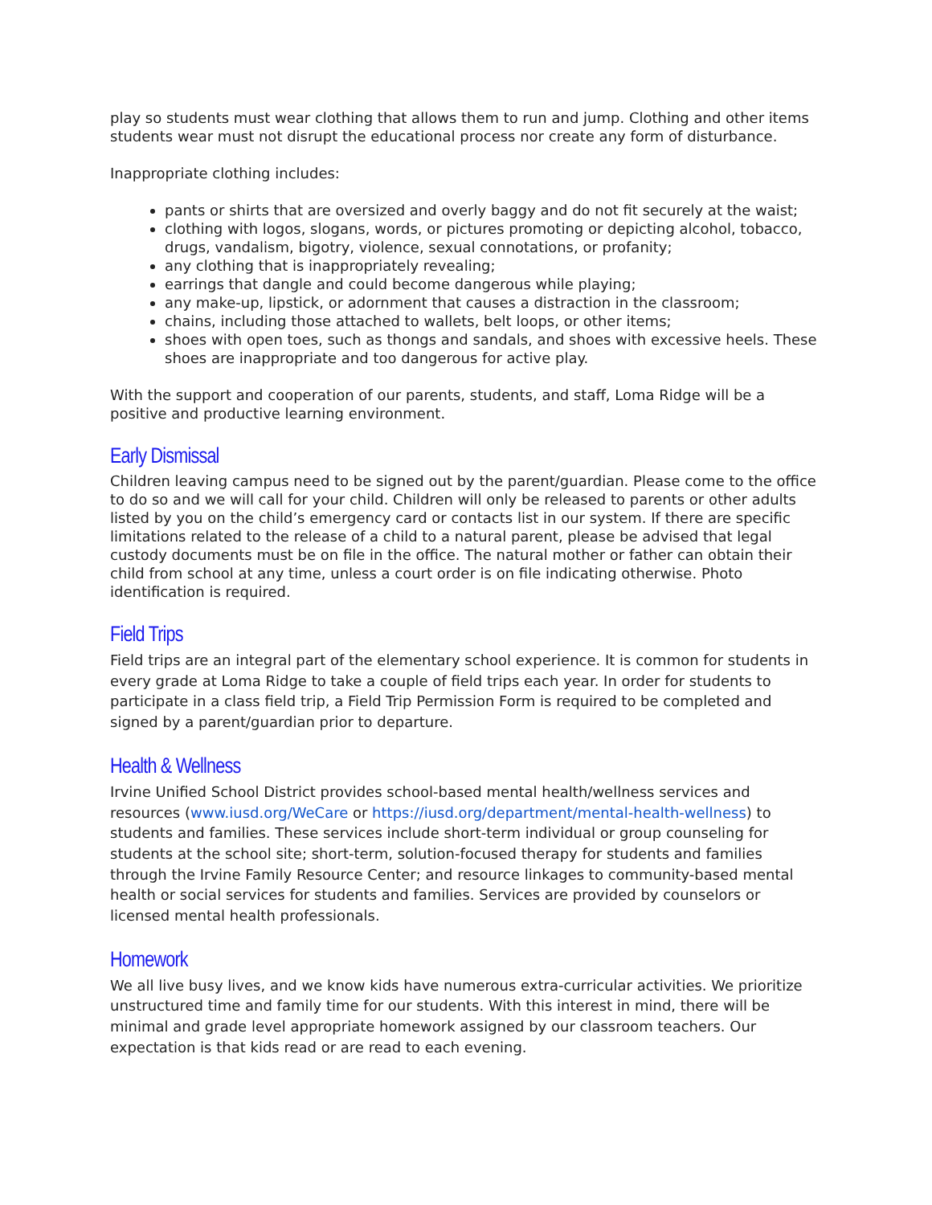play so students must wear clothing that allows them to run and jump. Clothing and other items students wear must not disrupt the educational process nor create any form of disturbance.
Inappropriate clothing includes:
pants or shirts that are oversized and overly baggy and do not fit securely at the waist;
clothing with logos, slogans, words, or pictures promoting or depicting alcohol, tobacco, drugs, vandalism, bigotry, violence, sexual connotations, or profanity;
any clothing that is inappropriately revealing;
earrings that dangle and could become dangerous while playing;
any make-up, lipstick, or adornment that causes a distraction in the classroom;
chains, including those attached to wallets, belt loops, or other items;
shoes with open toes, such as thongs and sandals, and shoes with excessive heels. These shoes are inappropriate and too dangerous for active play.
With the support and cooperation of our parents, students, and staff, Loma Ridge will be a positive and productive learning environment.
Early Dismissal
Children leaving campus need to be signed out by the parent/guardian. Please come to the office to do so and we will call for your child. Children will only be released to parents or other adults listed by you on the child’s emergency card or contacts list in our system. If there are specific limitations related to the release of a child to a natural parent, please be advised that legal custody documents must be on file in the office. The natural mother or father can obtain their child from school at any time, unless a court order is on file indicating otherwise. Photo identification is required.
Field Trips
Field trips are an integral part of the elementary school experience. It is common for students in every grade at Loma Ridge to take a couple of field trips each year. In order for students to participate in a class field trip, a Field Trip Permission Form is required to be completed and signed by a parent/guardian prior to departure.
Health & Wellness
Irvine Unified School District provides school-based mental health/wellness services and resources (www.iusd.org/WeCare or https://iusd.org/department/mental-health-wellness) to students and families. These services include short-term individual or group counseling for students at the school site; short-term, solution-focused therapy for students and families through the Irvine Family Resource Center; and resource linkages to community-based mental health or social services for students and families. Services are provided by counselors or licensed mental health professionals.
Homework
We all live busy lives, and we know kids have numerous extra-curricular activities. We prioritize unstructured time and family time for our students. With this interest in mind, there will be minimal and grade level appropriate homework assigned by our classroom teachers. Our expectation is that kids read or are read to each evening.